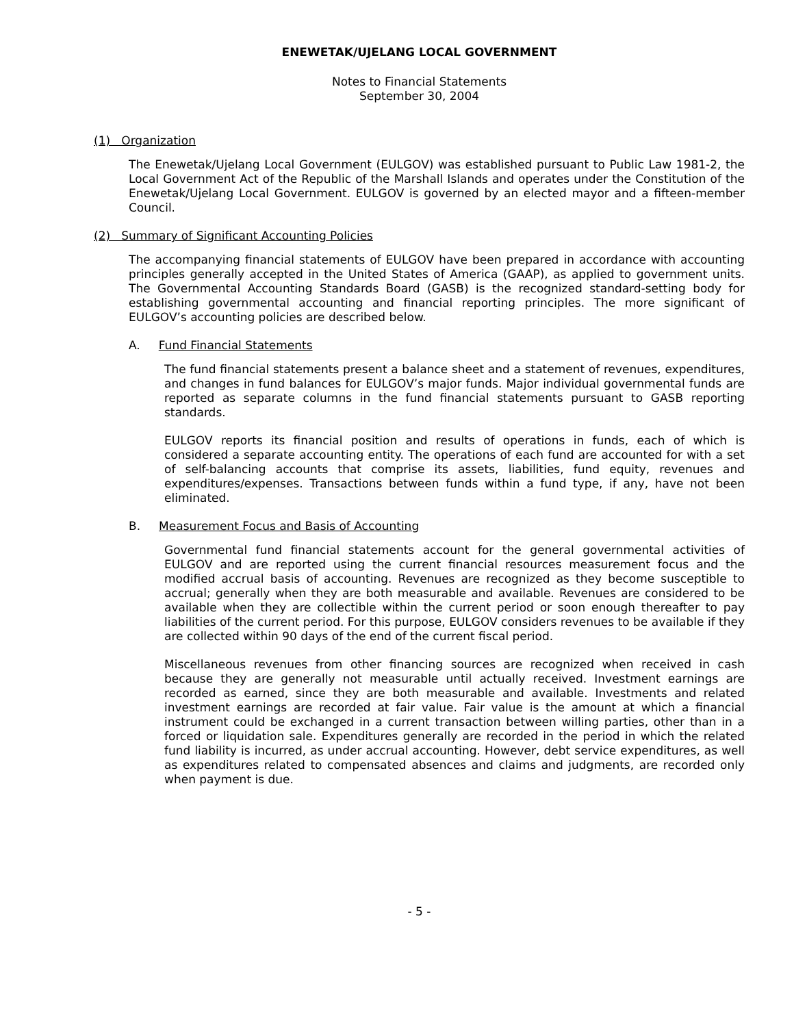ENEWETAK/UJELANG LOCAL GOVERNMENT
Notes to Financial Statements
September 30, 2004
(1) Organization
The Enewetak/Ujelang Local Government (EULGOV) was established pursuant to Public Law 1981-2, the Local Government Act of the Republic of the Marshall Islands and operates under the Constitution of the Enewetak/Ujelang Local Government. EULGOV is governed by an elected mayor and a fifteen-member Council.
(2) Summary of Significant Accounting Policies
The accompanying financial statements of EULGOV have been prepared in accordance with accounting principles generally accepted in the United States of America (GAAP), as applied to government units. The Governmental Accounting Standards Board (GASB) is the recognized standard-setting body for establishing governmental accounting and financial reporting principles. The more significant of EULGOV’s accounting policies are described below.
A. Fund Financial Statements
The fund financial statements present a balance sheet and a statement of revenues, expenditures, and changes in fund balances for EULGOV’s major funds. Major individual governmental funds are reported as separate columns in the fund financial statements pursuant to GASB reporting standards.
EULGOV reports its financial position and results of operations in funds, each of which is considered a separate accounting entity. The operations of each fund are accounted for with a set of self-balancing accounts that comprise its assets, liabilities, fund equity, revenues and expenditures/expenses. Transactions between funds within a fund type, if any, have not been eliminated.
B. Measurement Focus and Basis of Accounting
Governmental fund financial statements account for the general governmental activities of EULGOV and are reported using the current financial resources measurement focus and the modified accrual basis of accounting. Revenues are recognized as they become susceptible to accrual; generally when they are both measurable and available. Revenues are considered to be available when they are collectible within the current period or soon enough thereafter to pay liabilities of the current period. For this purpose, EULGOV considers revenues to be available if they are collected within 90 days of the end of the current fiscal period.
Miscellaneous revenues from other financing sources are recognized when received in cash because they are generally not measurable until actually received. Investment earnings are recorded as earned, since they are both measurable and available. Investments and related investment earnings are recorded at fair value. Fair value is the amount at which a financial instrument could be exchanged in a current transaction between willing parties, other than in a forced or liquidation sale. Expenditures generally are recorded in the period in which the related fund liability is incurred, as under accrual accounting. However, debt service expenditures, as well as expenditures related to compensated absences and claims and judgments, are recorded only when payment is due.
- 5 -